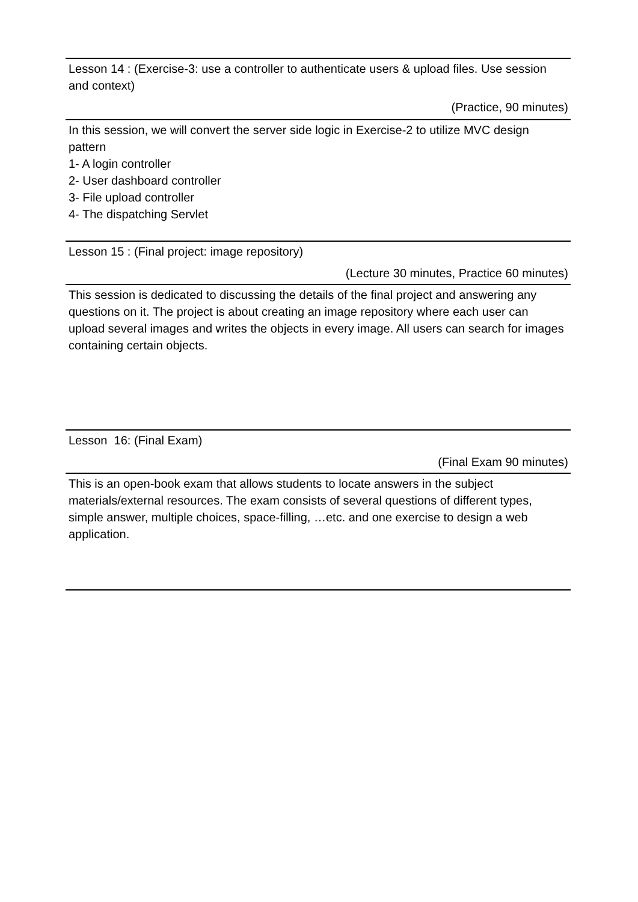Lesson 14 : (Exercise-3: use a controller to authenticate users & upload files. Use session and context)
(Practice, 90 minutes)
In this session, we will convert the server side logic in Exercise-2 to utilize MVC design pattern
1- A login controller
2- User dashboard controller
3- File upload controller
4- The dispatching Servlet
Lesson 15 : (Final project: image repository)
(Lecture 30 minutes, Practice 60 minutes)
This session is dedicated to discussing the details of the final project and answering any questions on it. The project is about creating an image repository where each user can upload several images and writes the objects in every image. All users can search for images containing certain objects.
Lesson 16: (Final Exam)
(Final Exam 90 minutes)
This is an open-book exam that allows students to locate answers in the subject materials/external resources. The exam consists of several questions of different types, simple answer, multiple choices, space-filling, …etc. and one exercise to design a web application.